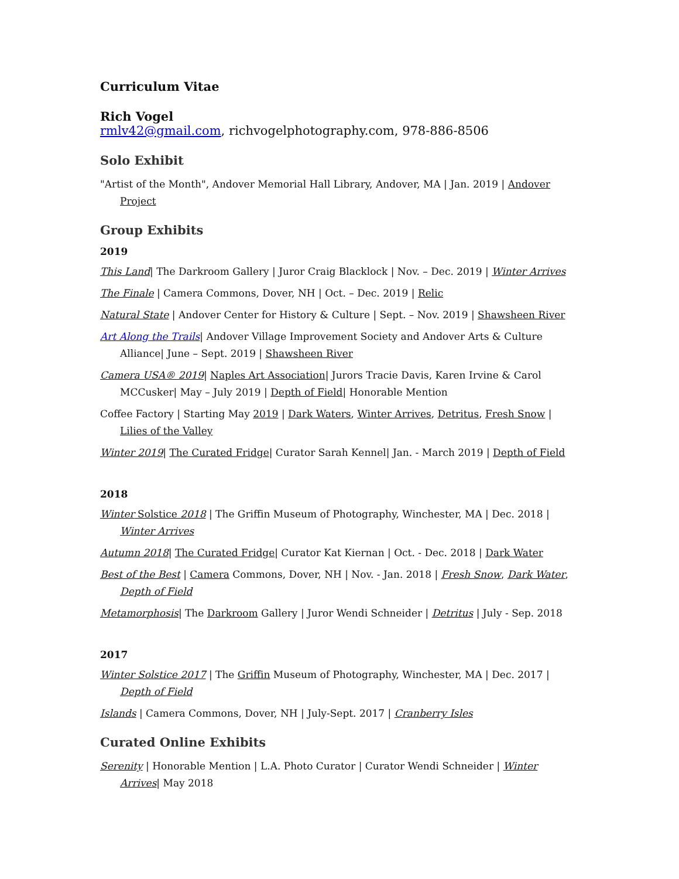Curriculum Vitae
Rich Vogel
rmlv42@gmail.com, richvogelphotography.com, 978-886-8506
Solo Exhibit
"Artist of the Month", Andover Memorial Hall Library, Andover, MA | Jan. 2019 | Andover Project
Group Exhibits
2019
This Land| The Darkroom Gallery | Juror Craig Blacklock | Nov. – Dec. 2019 | Winter Arrives
The Finale | Camera Commons, Dover, NH | Oct. – Dec. 2019 | Relic
Natural State | Andover Center for History & Culture | Sept. – Nov. 2019 | Shawsheen River
Art Along the Trails| Andover Village Improvement Society and Andover Arts & Culture Alliance| June – Sept. 2019 | Shawsheen River
Camera USA® 2019| Naples Art Association| Jurors Tracie Davis, Karen Irvine & Carol MCCusker| May – July 2019 | Depth of Field| Honorable Mention
Coffee Factory | Starting May 2019 | Dark Waters, Winter Arrives, Detritus, Fresh Snow | Lilies of the Valley
Winter 2019| The Curated Fridge| Curator Sarah Kennel| Jan. - March 2019 | Depth of Field
2018
Winter Solstice 2018 | The Griffin Museum of Photography, Winchester, MA | Dec. 2018 | Winter Arrives
Autumn 2018| The Curated Fridge| Curator Kat Kiernan | Oct. - Dec. 2018 | Dark Water
Best of the Best | Camera Commons, Dover, NH | Nov. - Jan. 2018 | Fresh Snow, Dark Water, Depth of Field
Metamorphosis| The Darkroom Gallery | Juror Wendi Schneider | Detritus | July - Sep. 2018
2017
Winter Solstice 2017 | The Griffin Museum of Photography, Winchester, MA | Dec. 2017 | Depth of Field
Islands | Camera Commons, Dover, NH | July-Sept. 2017 | Cranberry Isles
Curated Online Exhibits
Serenity | Honorable Mention | L.A. Photo Curator | Curator Wendi Schneider | Winter Arrives| May 2018